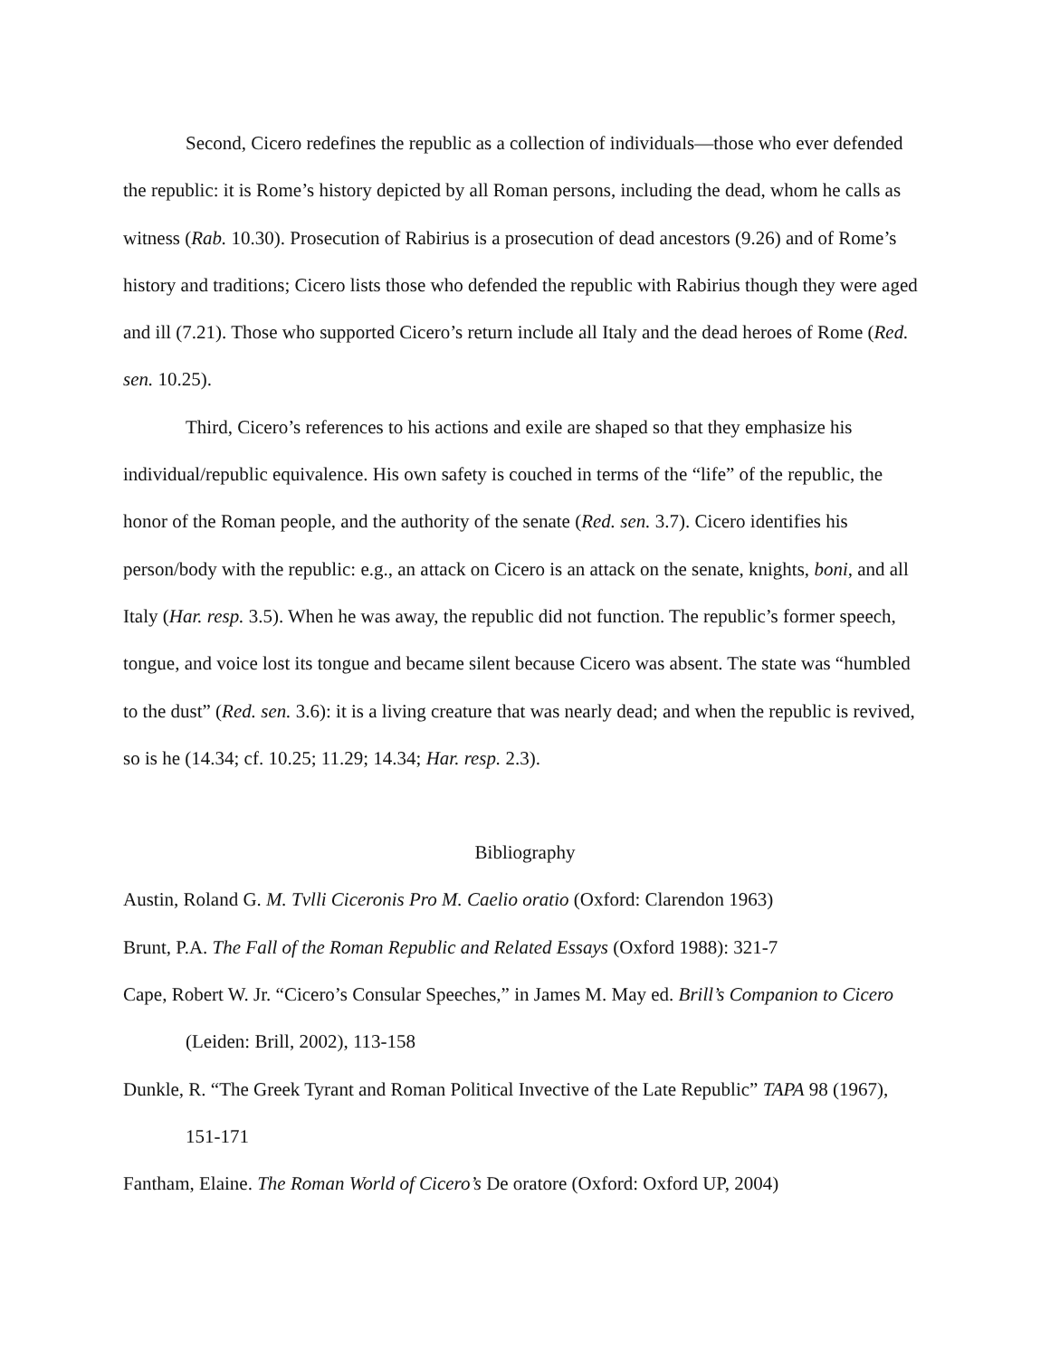Second, Cicero redefines the republic as a collection of individuals—those who ever defended the republic: it is Rome’s history depicted by all Roman persons, including the dead, whom he calls as witness (Rab. 10.30). Prosecution of Rabirius is a prosecution of dead ancestors (9.26) and of Rome’s history and traditions; Cicero lists those who defended the republic with Rabirius though they were aged and ill (7.21). Those who supported Cicero’s return include all Italy and the dead heroes of Rome (Red. sen. 10.25).
Third, Cicero’s references to his actions and exile are shaped so that they emphasize his individual/republic equivalence. His own safety is couched in terms of the “life” of the republic, the honor of the Roman people, and the authority of the senate (Red. sen. 3.7). Cicero identifies his person/body with the republic: e.g., an attack on Cicero is an attack on the senate, knights, boni, and all Italy (Har. resp. 3.5). When he was away, the republic did not function. The republic’s former speech, tongue, and voice lost its tongue and became silent because Cicero was absent. The state was “humbled to the dust” (Red. sen. 3.6): it is a living creature that was nearly dead; and when the republic is revived, so is he (14.34; cf. 10.25; 11.29; 14.34; Har. resp. 2.3).
Bibliography
Austin, Roland G. M. Tvlli Ciceronis Pro M. Caelio oratio (Oxford: Clarendon 1963)
Brunt, P.A. The Fall of the Roman Republic and Related Essays (Oxford 1988): 321-7
Cape, Robert W. Jr. “Cicero’s Consular Speeches,” in James M. May ed. Brill’s Companion to Cicero (Leiden: Brill, 2002), 113-158
Dunkle, R. “The Greek Tyrant and Roman Political Invective of the Late Republic” TAPA 98 (1967), 151-171
Fantham, Elaine. The Roman World of Cicero’s De oratore (Oxford: Oxford UP, 2004)